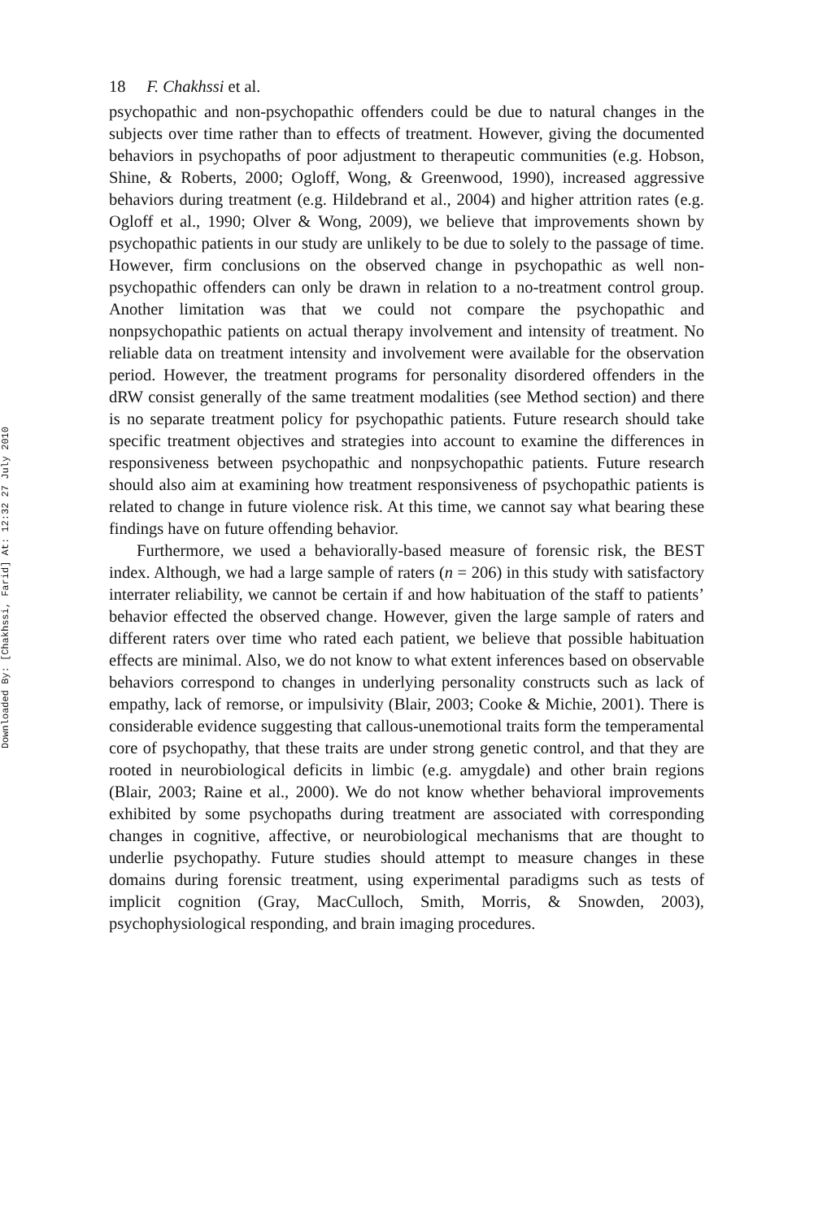Downloaded By: [Chakhssi, Farid] At: 12:32 27 July 2010
18 F. Chakhssi et al.
psychopathic and non-psychopathic offenders could be due to natural changes in the subjects over time rather than to effects of treatment. However, giving the documented behaviors in psychopaths of poor adjustment to therapeutic communities (e.g. Hobson, Shine, & Roberts, 2000; Ogloff, Wong, & Greenwood, 1990), increased aggressive behaviors during treatment (e.g. Hildebrand et al., 2004) and higher attrition rates (e.g. Ogloff et al., 1990; Olver & Wong, 2009), we believe that improvements shown by psychopathic patients in our study are unlikely to be due to solely to the passage of time. However, firm conclusions on the observed change in psychopathic as well non-psychopathic offenders can only be drawn in relation to a no-treatment control group. Another limitation was that we could not compare the psychopathic and nonpsychopathic patients on actual therapy involvement and intensity of treatment. No reliable data on treatment intensity and involvement were available for the observation period. However, the treatment programs for personality disordered offenders in the dRW consist generally of the same treatment modalities (see Method section) and there is no separate treatment policy for psychopathic patients. Future research should take specific treatment objectives and strategies into account to examine the differences in responsiveness between psychopathic and nonpsychopathic patients. Future research should also aim at examining how treatment responsiveness of psychopathic patients is related to change in future violence risk. At this time, we cannot say what bearing these findings have on future offending behavior.
Furthermore, we used a behaviorally-based measure of forensic risk, the BEST index. Although, we had a large sample of raters (n = 206) in this study with satisfactory interrater reliability, we cannot be certain if and how habituation of the staff to patients’ behavior effected the observed change. However, given the large sample of raters and different raters over time who rated each patient, we believe that possible habituation effects are minimal. Also, we do not know to what extent inferences based on observable behaviors correspond to changes in underlying personality constructs such as lack of empathy, lack of remorse, or impulsivity (Blair, 2003; Cooke & Michie, 2001). There is considerable evidence suggesting that callous-unemotional traits form the temperamental core of psychopathy, that these traits are under strong genetic control, and that they are rooted in neurobiological deficits in limbic (e.g. amygdale) and other brain regions (Blair, 2003; Raine et al., 2000). We do not know whether behavioral improvements exhibited by some psychopaths during treatment are associated with corresponding changes in cognitive, affective, or neurobiological mechanisms that are thought to underlie psychopathy. Future studies should attempt to measure changes in these domains during forensic treatment, using experimental paradigms such as tests of implicit cognition (Gray, MacCulloch, Smith, Morris, & Snowden, 2003), psychophysiological responding, and brain imaging procedures.